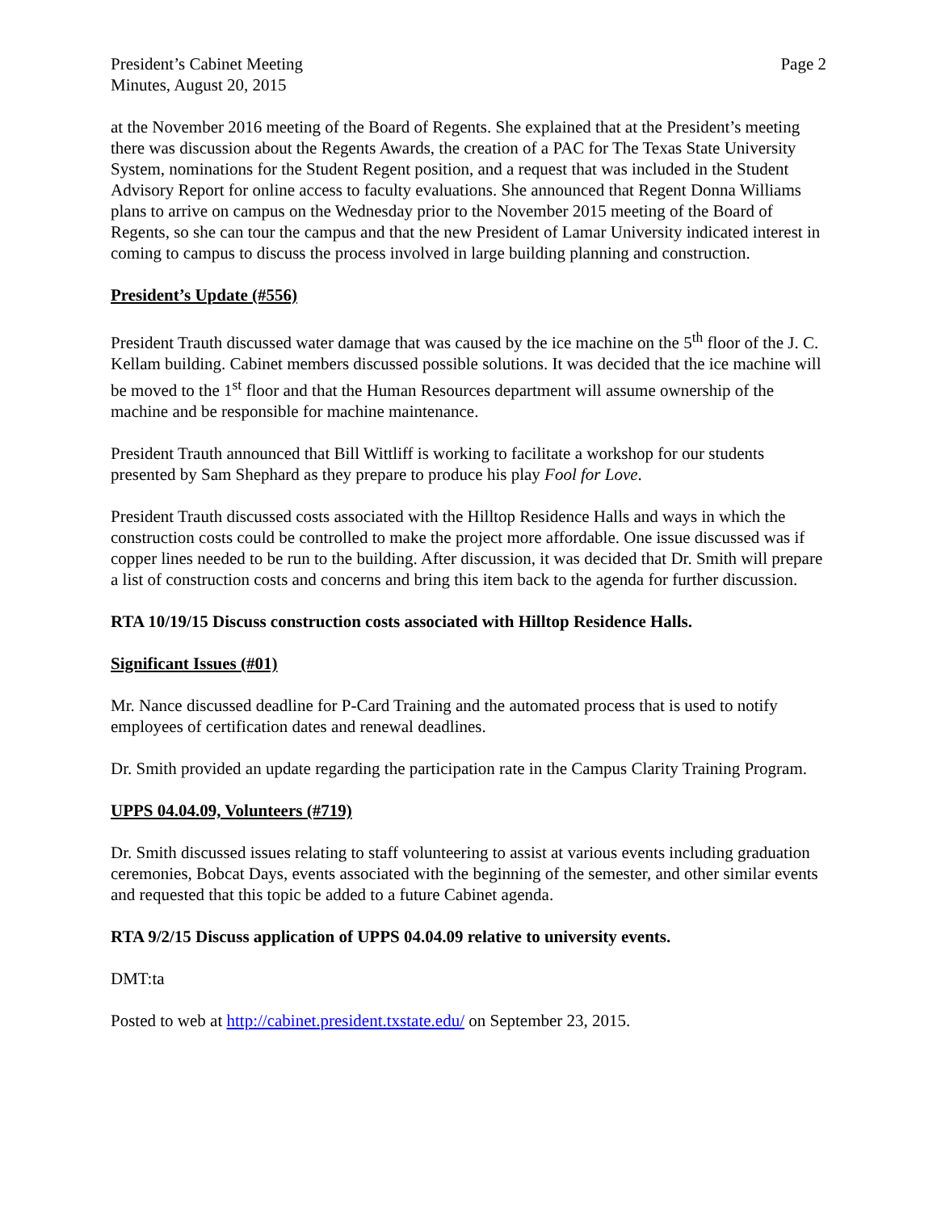President’s Cabinet Meeting
Minutes, August 20, 2015
Page 2
at the November 2016 meeting of the Board of Regents. She explained that at the President’s meeting there was discussion about the Regents Awards, the creation of a PAC for The Texas State University System, nominations for the Student Regent position, and a request that was included in the Student Advisory Report for online access to faculty evaluations. She announced that Regent Donna Williams plans to arrive on campus on the Wednesday prior to the November 2015 meeting of the Board of Regents, so she can tour the campus and that the new President of Lamar University indicated interest in coming to campus to discuss the process involved in large building planning and construction.
President’s Update (#556)
President Trauth discussed water damage that was caused by the ice machine on the 5<sup>th</sup> floor of the J. C. Kellam building. Cabinet members discussed possible solutions. It was decided that the ice machine will be moved to the 1<sup>st</sup> floor and that the Human Resources department will assume ownership of the machine and be responsible for machine maintenance.
President Trauth announced that Bill Wittliff is working to facilitate a workshop for our students presented by Sam Shephard as they prepare to produce his play Fool for Love.
President Trauth discussed costs associated with the Hilltop Residence Halls and ways in which the construction costs could be controlled to make the project more affordable. One issue discussed was if copper lines needed to be run to the building. After discussion, it was decided that Dr. Smith will prepare a list of construction costs and concerns and bring this item back to the agenda for further discussion.
RTA 10/19/15 Discuss construction costs associated with Hilltop Residence Halls.
Significant Issues (#01)
Mr. Nance discussed deadline for P-Card Training and the automated process that is used to notify employees of certification dates and renewal deadlines.
Dr. Smith provided an update regarding the participation rate in the Campus Clarity Training Program.
UPPS 04.04.09, Volunteers (#719)
Dr. Smith discussed issues relating to staff volunteering to assist at various events including graduation ceremonies, Bobcat Days, events associated with the beginning of the semester, and other similar events and requested that this topic be added to a future Cabinet agenda.
RTA 9/2/15 Discuss application of UPPS 04.04.09 relative to university events.
DMT:ta
Posted to web at http://cabinet.president.txstate.edu/ on September 23, 2015.